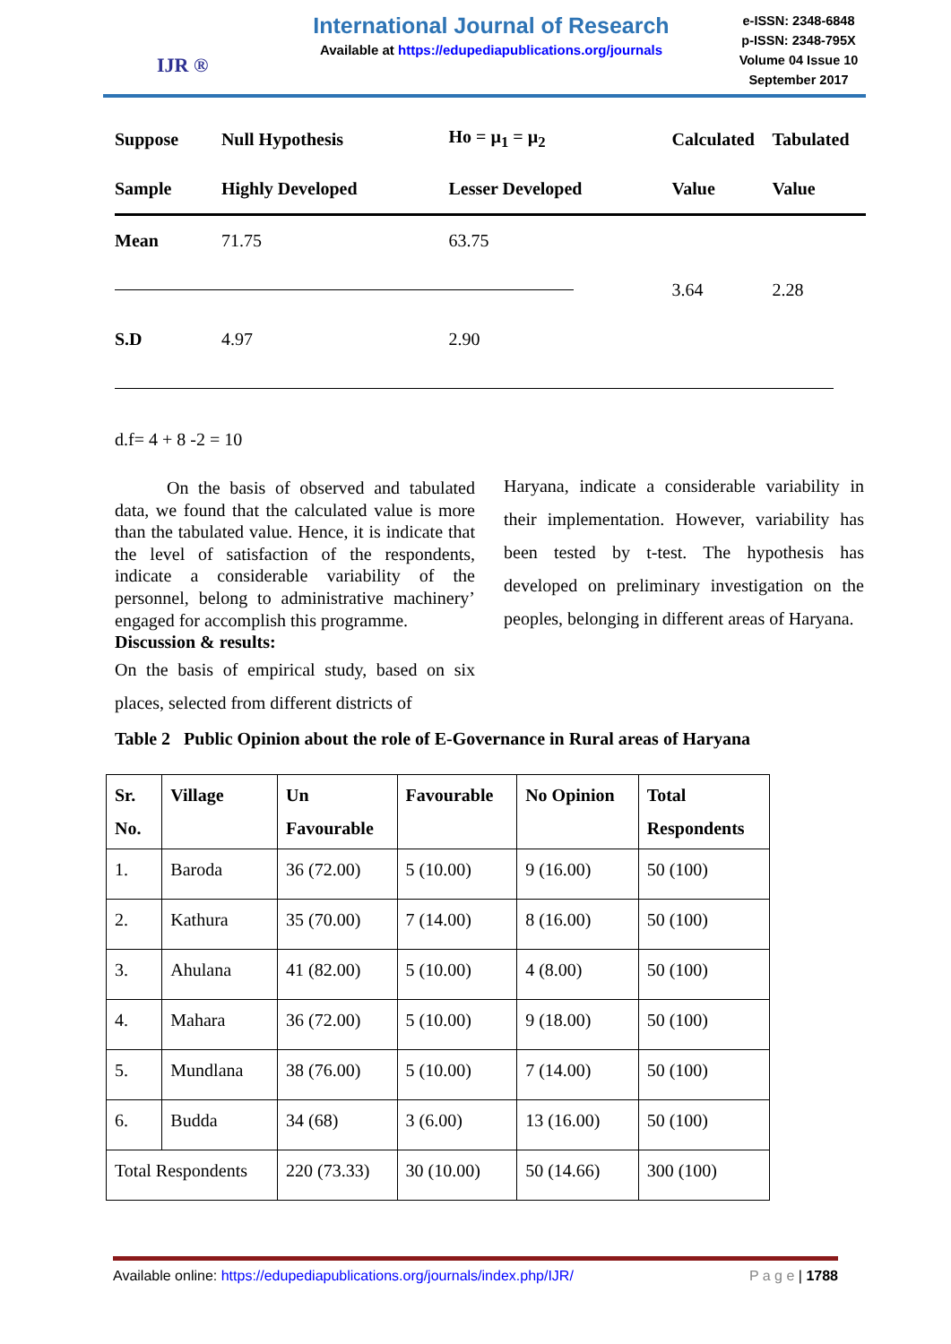IJR ®
International Journal of Research
Available at https://edupediapublications.org/journals
e-ISSN: 2348-6848
p-ISSN: 2348-795X
Volume 04 Issue 10
September 2017
| Suppose | Null Hypothesis | Ho = µ<sub>1</sub> = µ<sub>2</sub> | Calculated | Tabulated |
| Sample | Highly Developed | Lesser Developed | Value | Value |
| Mean | 71.75 | 63.75 | | |
| | | | 3.64 | 2.28 |
| S.D | 4.97 | 2.90 | | |
d.f= 4 + 8 -2 = 10
On the basis of observed and tabulated data, we found that the calculated value is more than the tabulated value. Hence, it is indicate that the level of satisfaction of the respondents, indicate a considerable variability of the personnel, belong to administrative machinery’ engaged for accomplish this programme.
Discussion & results:
On the basis of empirical study, based on six places, selected from different districts of
Haryana, indicate a considerable variability in their implementation. However, variability has been tested by t-test. The hypothesis has developed on preliminary investigation on the peoples, belonging in different areas of Haryana.
Table 2 Public Opinion about the role of E-Governance in Rural areas of Haryana
| Sr. No. | Village | Un Favourable | Favourable | No Opinion | Total Respondents |
| --- | --- | --- | --- | --- | --- |
| 1. | Baroda | 36 (72.00) | 5 (10.00) | 9 (16.00) | 50 (100) |
| 2. | Kathura | 35 (70.00) | 7 (14.00) | 8 (16.00) | 50 (100) |
| 3. | Ahulana | 41 (82.00) | 5 (10.00) | 4 (8.00) | 50 (100) |
| 4. | Mahara | 36 (72.00) | 5 (10.00) | 9 (18.00) | 50 (100) |
| 5. | Mundlana | 38 (76.00) | 5 (10.00) | 7 (14.00) | 50 (100) |
| 6. | Budda | 34 (68) | 3 (6.00) | 13 (16.00) | 50 (100) |
| Total Respondents | | 220 (73.33) | 30 (10.00) | 50 (14.66) | 300 (100) |
Available online: https://edupediapublications.org/journals/index.php/IJR/ P a g e | 1788